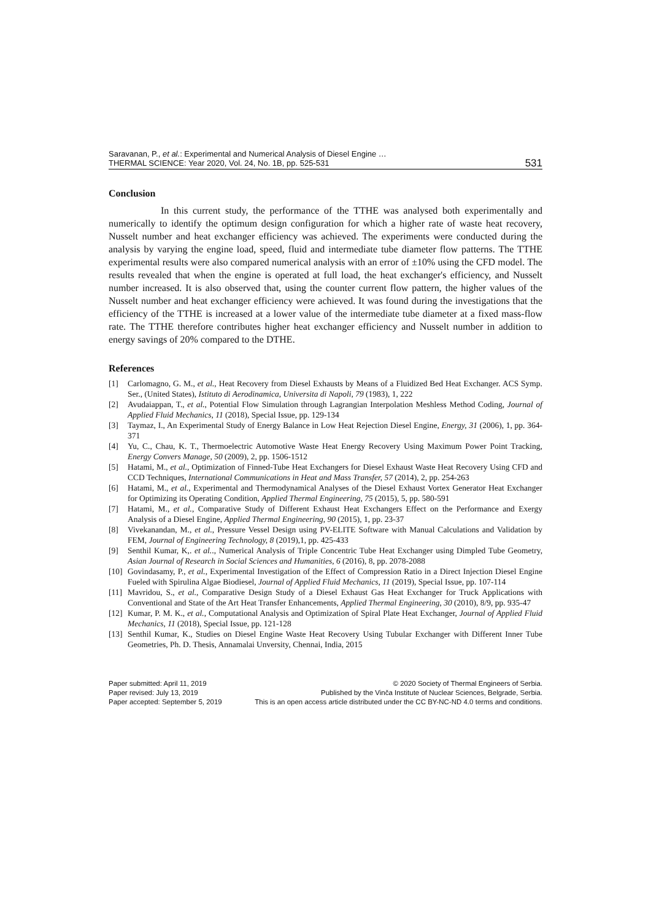Saravanan, P., et al.: Experimental and Numerical Analysis of Diesel Engine …
THERMAL SCIENCE: Year 2020, Vol. 24, No. 1B, pp. 525-531
531
Conclusion
In this current study, the performance of the TTHE was analysed both experimentally and numerically to identify the optimum design configuration for which a higher rate of waste heat recovery, Nusselt number and heat exchanger efficiency was achieved. The experiments were conducted during the analysis by varying the engine load, speed, fluid and intermediate tube diameter flow patterns. The TTHE experimental results were also compared numerical analysis with an error of ±10% using the CFD model. The results revealed that when the engine is operated at full load, the heat exchanger's efficiency, and Nusselt number increased. It is also observed that, using the counter current flow pattern, the higher values of the Nusselt number and heat exchanger efficiency were achieved. It was found during the investigations that the efficiency of the TTHE is increased at a lower value of the intermediate tube diameter at a fixed mass-flow rate. The TTHE therefore contributes higher heat exchanger efficiency and Nusselt number in addition to energy savings of 20% compared to the DTHE.
References
[1] Carlomagno, G. M., et al., Heat Recovery from Diesel Exhausts by Means of a Fluidized Bed Heat Exchanger. ACS Symp. Ser., (United States), Istituto di Aerodinamica, Universita di Napoli, 79 (1983), 1, 222
[2] Avudaiappan, T., et al., Potential Flow Simulation through Lagrangian Interpolation Meshless Method Coding, Journal of Applied Fluid Mechanics, 11 (2018), Special Issue, pp. 129-134
[3] Taymaz, I., An Experimental Study of Energy Balance in Low Heat Rejection Diesel Engine, Energy, 31 (2006), 1, pp. 364-371
[4] Yu, C., Chau, K. T., Thermoelectric Automotive Waste Heat Energy Recovery Using Maximum Power Point Tracking, Energy Convers Manage, 50 (2009), 2, pp. 1506-1512
[5] Hatami, M., et al., Optimization of Finned-Tube Heat Exchangers for Diesel Exhaust Waste Heat Recovery Using CFD and CCD Techniques, International Communications in Heat and Mass Transfer, 57 (2014), 2, pp. 254-263
[6] Hatami, M., et al., Experimental and Thermodynamical Analyses of the Diesel Exhaust Vortex Generator Heat Exchanger for Optimizing its Operating Condition, Applied Thermal Engineering, 75 (2015), 5, pp. 580-591
[7] Hatami, M., et al., Comparative Study of Different Exhaust Heat Exchangers Effect on the Performance and Exergy Analysis of a Diesel Engine, Applied Thermal Engineering, 90 (2015), 1, pp. 23-37
[8] Vivekanandan, M., et al., Pressure Vessel Design using PV-ELITE Software with Manual Calculations and Validation by FEM, Journal of Engineering Technology, 8 (2019),1, pp. 425-433
[9] Senthil Kumar, K,. et al.., Numerical Analysis of Triple Concentric Tube Heat Exchanger using Dimpled Tube Geometry, Asian Journal of Research in Social Sciences and Humanities, 6 (2016), 8, pp. 2078-2088
[10] Govindasamy, P., et al., Experimental Investigation of the Effect of Compression Ratio in a Direct Injection Diesel Engine Fueled with Spirulina Algae Biodiesel, Journal of Applied Fluid Mechanics, 11 (2019), Special Issue, pp. 107-114
[11] Mavridou, S., et al., Comparative Design Study of a Diesel Exhaust Gas Heat Exchanger for Truck Applications with Conventional and State of the Art Heat Transfer Enhancements, Applied Thermal Engineering, 30 (2010), 8/9, pp. 935-47
[12] Kumar, P. M. K., et al., Computational Analysis and Optimization of Spiral Plate Heat Exchanger, Journal of Applied Fluid Mechanics, 11 (2018), Special Issue, pp. 121-128
[13] Senthil Kumar, K., Studies on Diesel Engine Waste Heat Recovery Using Tubular Exchanger with Different Inner Tube Geometries, Ph. D. Thesis, Annamalai Unversity, Chennai, India, 2015
Paper submitted: April 11, 2019
Paper revised: July 13, 2019
Paper accepted: September 5, 2019
© 2020 Society of Thermal Engineers of Serbia.
Published by the Vinča Institute of Nuclear Sciences, Belgrade, Serbia.
This is an open access article distributed under the CC BY-NC-ND 4.0 terms and conditions.